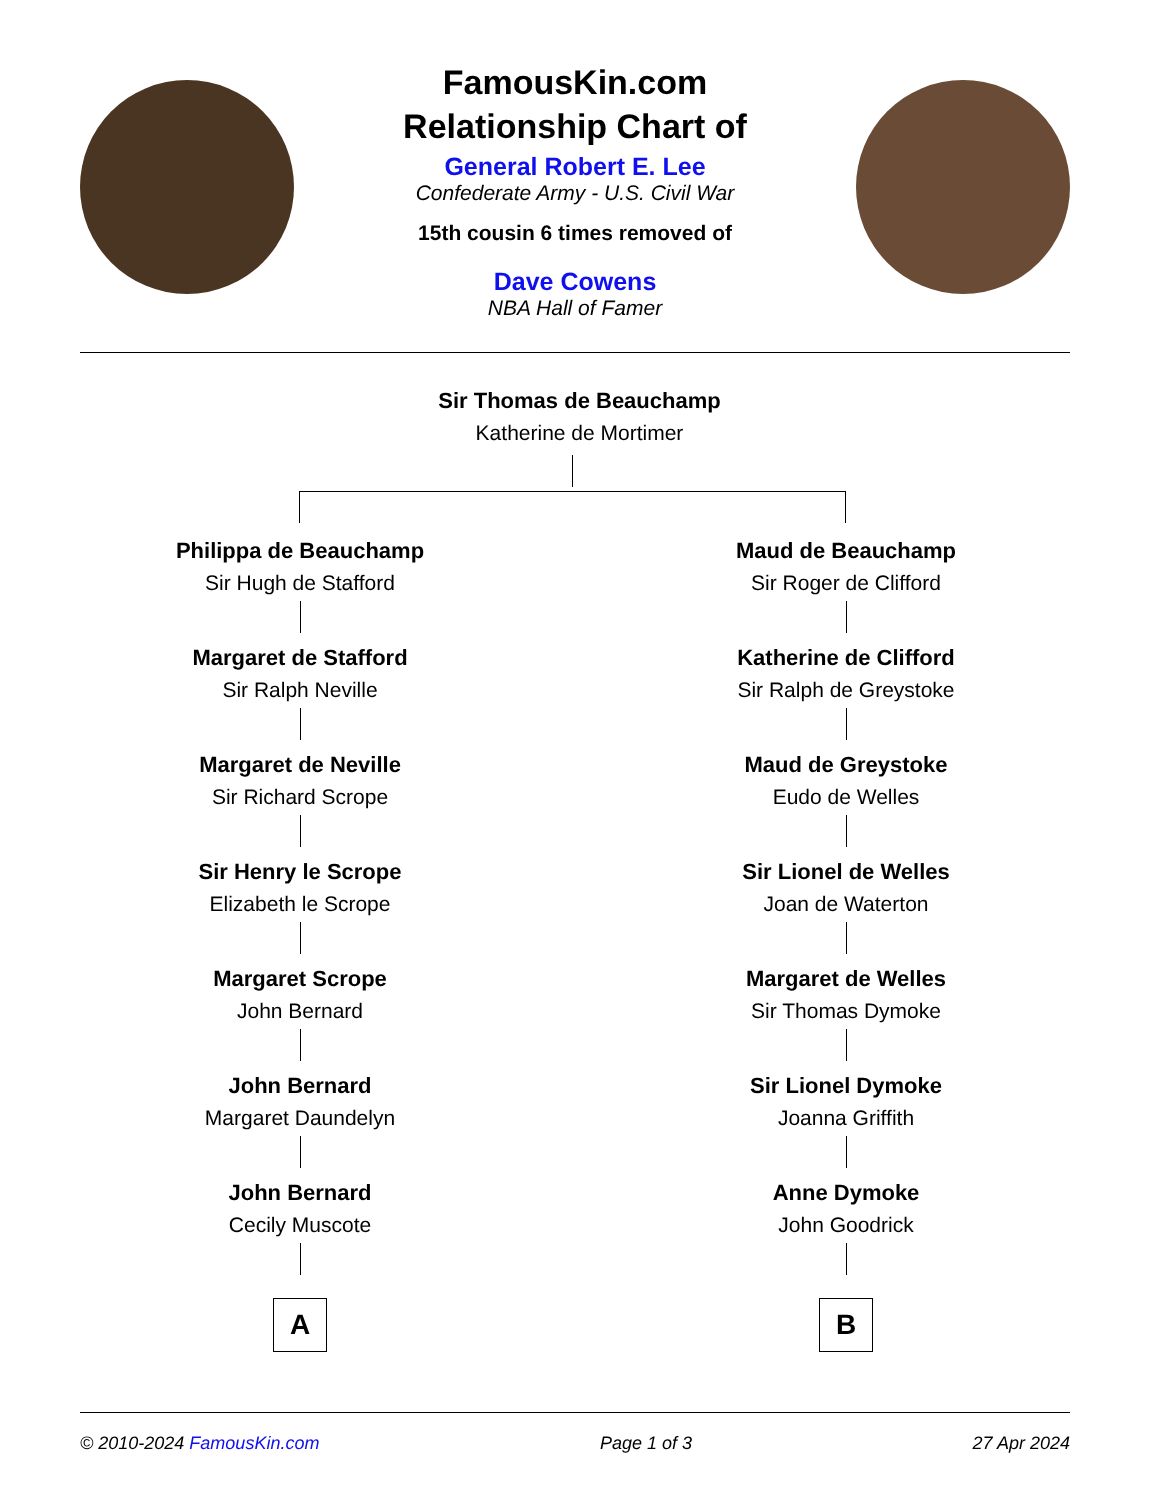FamousKin.com
Relationship Chart of
General Robert E. Lee
Confederate Army - U.S. Civil War
15th cousin 6 times removed of
Dave Cowens
NBA Hall of Famer
Sir Thomas de Beauchamp
Katherine de Mortimer
Philippa de Beauchamp
Sir Hugh de Stafford
Margaret de Stafford
Sir Ralph Neville
Margaret de Neville
Sir Richard Scrope
Sir Henry le Scrope
Elizabeth le Scrope
Margaret Scrope
John Bernard
John Bernard
Margaret Daundelyn
John Bernard
Cecily Muscote
A
Maud de Beauchamp
Sir Roger de Clifford
Katherine de Clifford
Sir Ralph de Greystoke
Maud de Greystoke
Eudo de Welles
Sir Lionel de Welles
Joan de Waterton
Margaret de Welles
Sir Thomas Dymoke
Sir Lionel Dymoke
Joanna Griffith
Anne Dymoke
John Goodrick
B
© 2010-2024 FamousKin.com Page 1 of 3 27 Apr 2024